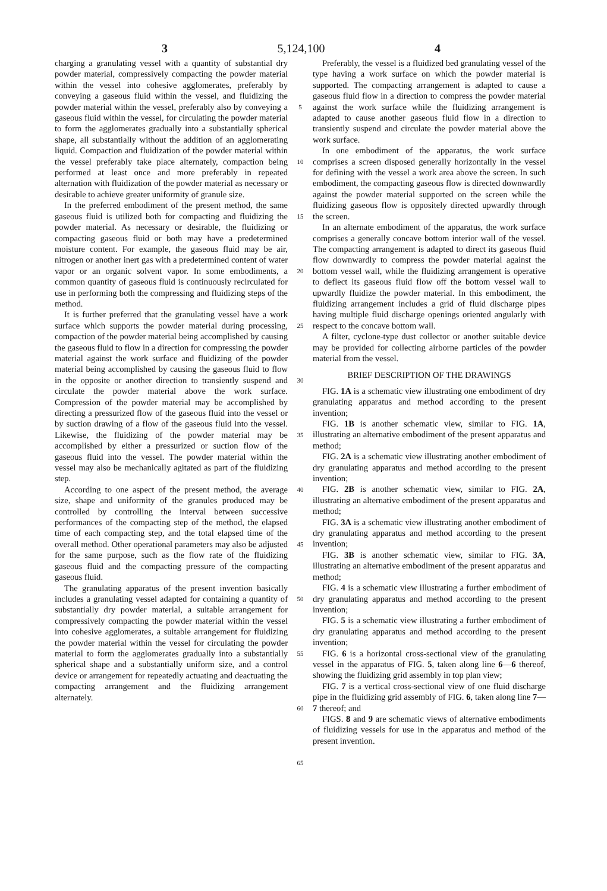3 5,124,100 4
charging a granulating vessel with a quantity of substantial dry powder material, compressively compacting the powder material within the vessel into cohesive agglomerates, preferably by conveying a gaseous fluid within the vessel, and fluidizing the powder material within the vessel, preferably also by conveying a gaseous fluid within the vessel, for circulating the powder material to form the agglomerates gradually into a substantially spherical shape, all substantially without the addition of an agglomerating liquid. Compaction and fluidization of the powder material within the vessel preferably take place alternately, compaction being performed at least once and more preferably in repeated alternation with fluidization of the powder material as necessary or desirable to achieve greater uniformity of granule size.
In the preferred embodiment of the present method, the same gaseous fluid is utilized both for compacting and fluidizing the powder material. As necessary or desirable, the fluidizing or compacting gaseous fluid or both may have a predetermined moisture content. For example, the gaseous fluid may be air, nitrogen or another inert gas with a predetermined content of water vapor or an organic solvent vapor. In some embodiments, a common quantity of gaseous fluid is continuously recirculated for use in performing both the compressing and fluidizing steps of the method.
It is further preferred that the granulating vessel have a work surface which supports the powder material during processing, compaction of the powder material being accomplished by causing the gaseous fluid to flow in a direction for compressing the powder material against the work surface and fluidizing of the powder material being accomplished by causing the gaseous fluid to flow in the opposite or another direction to transiently suspend and circulate the powder material above the work surface. Compression of the powder material may be accomplished by directing a pressurized flow of the gaseous fluid into the vessel or by suction drawing of a flow of the gaseous fluid into the vessel. Likewise, the fluidizing of the powder material may be accomplished by either a pressurized or suction flow of the gaseous fluid into the vessel. The powder material within the vessel may also be mechanically agitated as part of the fluidizing step.
According to one aspect of the present method, the average size, shape and uniformity of the granules produced may be controlled by controlling the interval between successive performances of the compacting step of the method, the elapsed time of each compacting step, and the total elapsed time of the overall method. Other operational parameters may also be adjusted for the same purpose, such as the flow rate of the fluidizing gaseous fluid and the compacting pressure of the compacting gaseous fluid.
The granulating apparatus of the present invention basically includes a granulating vessel adapted for containing a quantity of substantially dry powder material, a suitable arrangement for compressively compacting the powder material within the vessel into cohesive agglomerates, a suitable arrangement for fluidizing the powder material within the vessel for circulating the powder material to form the agglomerates gradually into a substantially spherical shape and a substantially uniform size, and a control device or arrangement for repeatedly actuating and deactuating the compacting arrangement and the fluidizing arrangement alternately.
5
10
15
20
25
30
35
40
45
50
55
60
65
Preferably, the vessel is a fluidized bed granulating vessel of the type having a work surface on which the powder material is supported. The compacting arrangement is adapted to cause a gaseous fluid flow in a direction to compress the powder material against the work surface while the fluidizing arrangement is adapted to cause another gaseous fluid flow in a direction to transiently suspend and circulate the powder material above the work surface.
In one embodiment of the apparatus, the work surface comprises a screen disposed generally horizontally in the vessel for defining with the vessel a work area above the screen. In such embodiment, the compacting gaseous flow is directed downwardly against the powder material supported on the screen while the fluidizing gaseous flow is oppositely directed upwardly through the screen.
In an alternate embodiment of the apparatus, the work surface comprises a generally concave bottom interior wall of the vessel. The compacting arrangement is adapted to direct its gaseous fluid flow downwardly to compress the powder material against the bottom vessel wall, while the fluidizing arrangement is operative to deflect its gaseous fluid flow off the bottom vessel wall to upwardly fluidize the powder material. In this embodiment, the fluidizing arrangement includes a grid of fluid discharge pipes having multiple fluid discharge openings oriented angularly with respect to the concave bottom wall.
A filter, cyclone-type dust collector or another suitable device may be provided for collecting airborne particles of the powder material from the vessel.
BRIEF DESCRIPTION OF THE DRAWINGS
FIG. 1A is a schematic view illustrating one embodiment of dry granulating apparatus and method according to the present invention;
FIG. 1B is another schematic view, similar to FIG. 1A, illustrating an alternative embodiment of the present apparatus and method;
FIG. 2A is a schematic view illustrating another embodiment of dry granulating apparatus and method according to the present invention;
FIG. 2B is another schematic view, similar to FIG. 2A, illustrating an alternative embodiment of the present apparatus and method;
FIG. 3A is a schematic view illustrating another embodiment of dry granulating apparatus and method according to the present invention;
FIG. 3B is another schematic view, similar to FIG. 3A, illustrating an alternative embodiment of the present apparatus and method;
FIG. 4 is a schematic view illustrating a further embodiment of dry granulating apparatus and method according to the present invention;
FIG. 5 is a schematic view illustrating a further embodiment of dry granulating apparatus and method according to the present invention;
FIG. 6 is a horizontal cross-sectional view of the granulating vessel in the apparatus of FIG. 5, taken along line 6—6 thereof, showing the fluidizing grid assembly in top plan view;
FIG. 7 is a vertical cross-sectional view of one fluid discharge pipe in the fluidizing grid assembly of FIG. 6, taken along line 7—7 thereof; and
FIGS. 8 and 9 are schematic views of alternative embodiments of fluidizing vessels for use in the apparatus and method of the present invention.